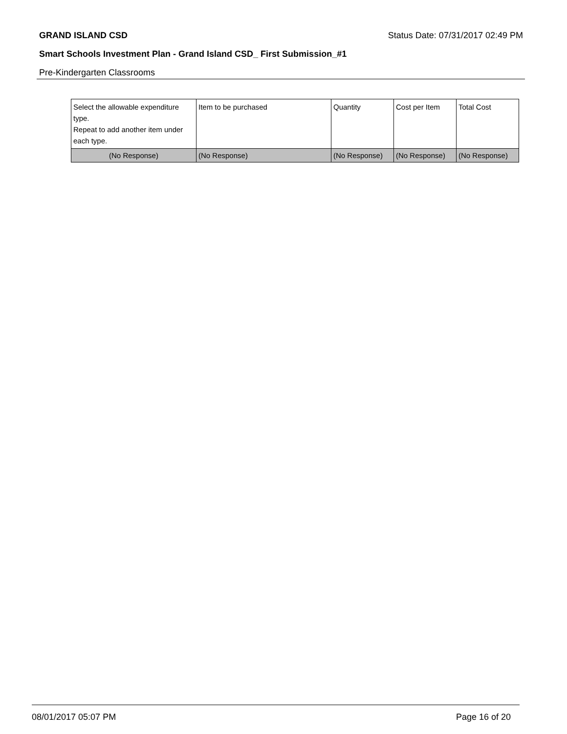GRAND ISLAND CSD Status Date: 07/31/2017 02:49 PM
Smart Schools Investment Plan - Grand Island CSD_ First Submission_#1
Pre-Kindergarten Classrooms
| Select the allowable expenditure type. Repeat to add another item under each type. | Item to be purchased | Quantity | Cost per Item | Total Cost |
| (No Response) | (No Response) | (No Response) | (No Response) | (No Response) |
08/01/2017 05:07 PM Page 16 of 20